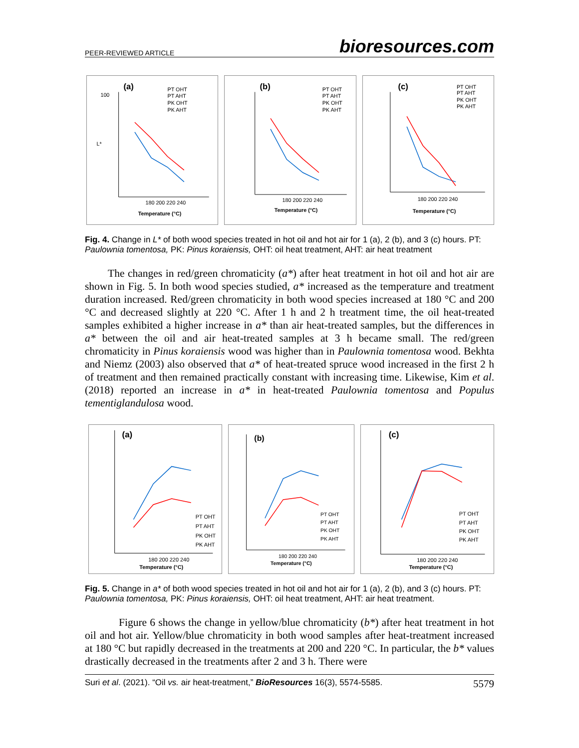PEER-REVIEWED ARTICLE bioresources.com
(a)
PT OHT
PT AHT
PK OHT
PK AHT
180 200 220 240
Temperature (°C)
100
L*
(b)
PT OHT
PT AHT
PK OHT
PK AHT
180 200 220 240
Temperature (°C)
(c)
PT OHT
PT AHT
PK OHT
PK AHT
180 200 220 240
Temperature (°C)
Fig. 4. Change in L* of both wood species treated in hot oil and hot air for 1 (a), 2 (b), and 3 (c) hours. PT: Paulownia tomentosa, PK: Pinus koraiensis, OHT: oil heat treatment, AHT: air heat treatment
The changes in red/green chromaticity (a*) after heat treatment in hot oil and hot air are shown in Fig. 5. In both wood species studied, a* increased as the temperature and treatment duration increased. Red/green chromaticity in both wood species increased at 180 °C and 200 °C and decreased slightly at 220 °C. After 1 h and 2 h treatment time, the oil heat-treated samples exhibited a higher increase in a* than air heat-treated samples, but the differences in a* between the oil and air heat-treated samples at 3 h became small. The red/green chromaticity in Pinus koraiensis wood was higher than in Paulownia tomentosa wood. Bekhta and Niemz (2003) also observed that a* of heat-treated spruce wood increased in the first 2 h of treatment and then remained practically constant with increasing time. Likewise, Kim et al. (2018) reported an increase in a* in heat-treated Paulownia tomentosa and Populus tementiglandulosa wood.
(a)
PT OHT
PT AHT
PK OHT
PK AHT
180 200 220 240
Temperature (°C)
(b)
PT OHT
PT AHT
PK OHT
PK AHT
180 200 220 240
Temperature (°C)
(c)
PT OHT
PT AHT
PK OHT
PK AHT
180 200 220 240
Temperature (°C)
Fig. 5. Change in a* of both wood species treated in hot oil and hot air for 1 (a), 2 (b), and 3 (c) hours. PT: Paulownia tomentosa, PK: Pinus koraiensis, OHT: oil heat treatment, AHT: air heat treatment.
Figure 6 shows the change in yellow/blue chromaticity (b*) after heat treatment in hot oil and hot air. Yellow/blue chromaticity in both wood samples after heat-treatment increased at 180 °C but rapidly decreased in the treatments at 200 and 220 °C. In particular, the b* values drastically decreased in the treatments after 2 and 3 h. There were
Suri et al. (2021). “Oil vs. air heat-treatment,” BioResources 16(3), 5574-5585. 5579